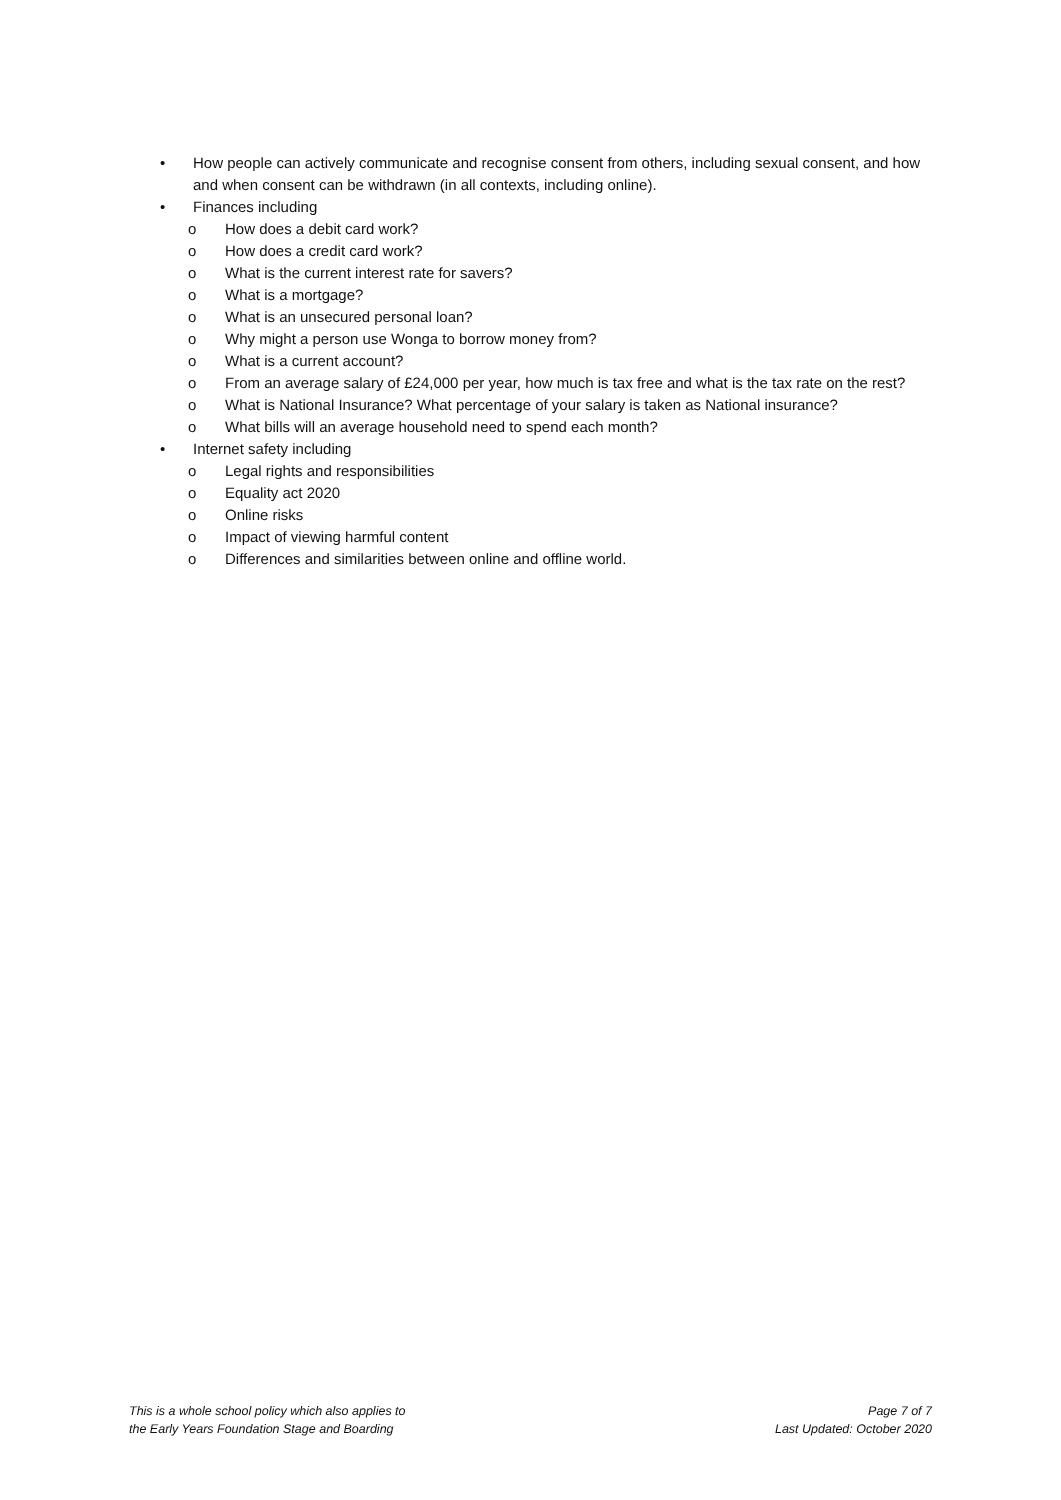• How people can actively communicate and recognise consent from others, including sexual consent, and how and when consent can be withdrawn (in all contexts, including online).
• Finances including
o How does a debit card work?
o How does a credit card work?
o What is the current interest rate for savers?
o What is a mortgage?
o What is an unsecured personal loan?
o Why might a person use Wonga to borrow money from?
o What is a current account?
o From an average salary of £24,000 per year, how much is tax free and what is the tax rate on the rest?
o What is National Insurance? What percentage of your salary is taken as National insurance?
o What bills will an average household need to spend each month?
• Internet safety including
o Legal rights and responsibilities
o Equality act 2020
o Online risks
o Impact of viewing harmful content
o Differences and similarities between online and offline world.
This is a whole school policy which also applies to
the Early Years Foundation Stage and Boarding
Page 7 of 7
Last Updated: October 2020